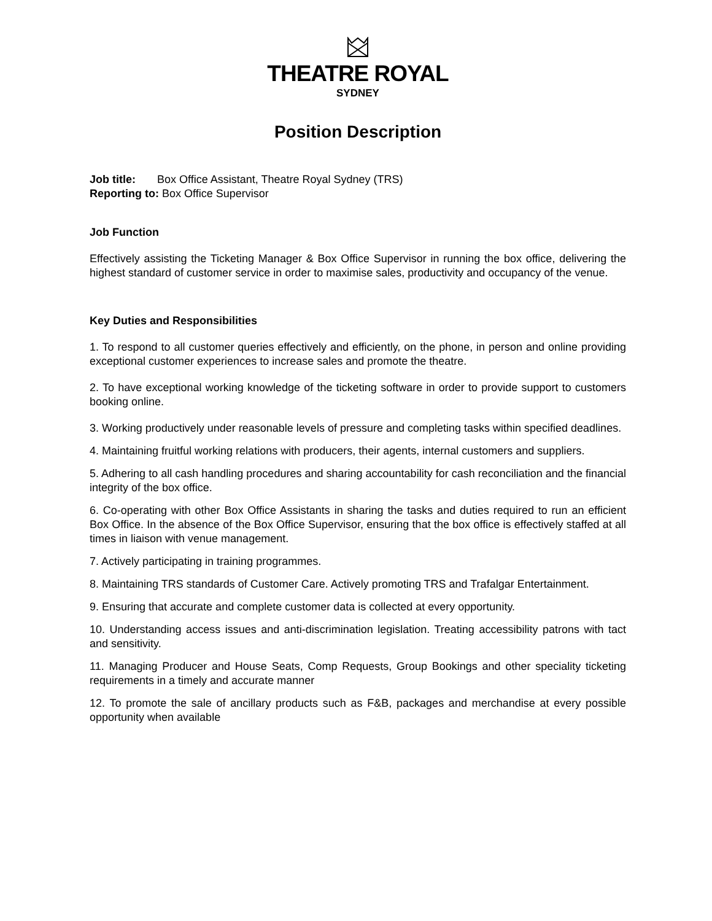THEATRE ROYAL
SYDNEY
Position Description
Job title: Box Office Assistant, Theatre Royal Sydney (TRS)
Reporting to: Box Office Supervisor
Job Function
Effectively assisting the Ticketing Manager & Box Office Supervisor in running the box office, delivering the highest standard of customer service in order to maximise sales, productivity and occupancy of the venue.
Key Duties and Responsibilities
1. To respond to all customer queries effectively and efficiently, on the phone, in person and online providing exceptional customer experiences to increase sales and promote the theatre.
2. To have exceptional working knowledge of the ticketing software in order to provide support to customers booking online.
3. Working productively under reasonable levels of pressure and completing tasks within specified deadlines.
4. Maintaining fruitful working relations with producers, their agents, internal customers and suppliers.
5. Adhering to all cash handling procedures and sharing accountability for cash reconciliation and the financial integrity of the box office.
6. Co-operating with other Box Office Assistants in sharing the tasks and duties required to run an efficient Box Office. In the absence of the Box Office Supervisor, ensuring that the box office is effectively staffed at all times in liaison with venue management.
7. Actively participating in training programmes.
8. Maintaining TRS standards of Customer Care. Actively promoting TRS and Trafalgar Entertainment.
9. Ensuring that accurate and complete customer data is collected at every opportunity.
10. Understanding access issues and anti-discrimination legislation. Treating accessibility patrons with tact and sensitivity.
11. Managing Producer and House Seats, Comp Requests, Group Bookings and other speciality ticketing requirements in a timely and accurate manner
12. To promote the sale of ancillary products such as F&B, packages and merchandise at every possible opportunity when available